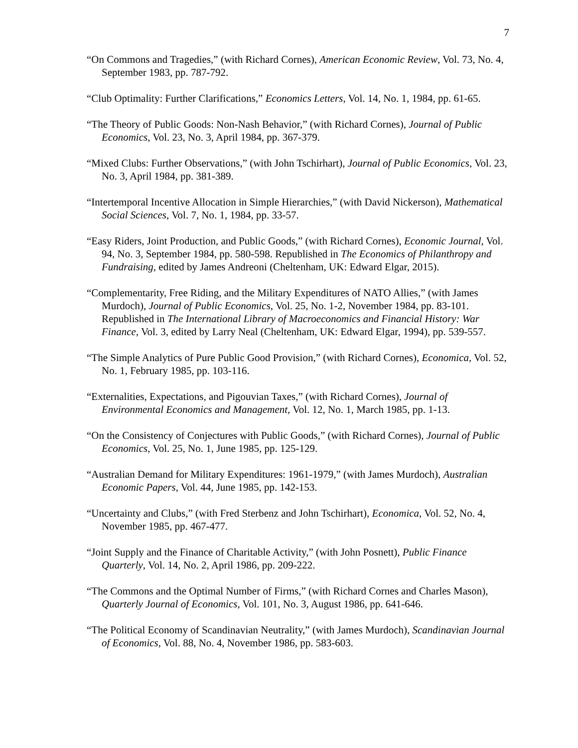7
“On Commons and Tragedies,” (with Richard Cornes), American Economic Review, Vol. 73, No. 4, September 1983, pp. 787-792.
“Club Optimality: Further Clarifications,” Economics Letters, Vol. 14, No. 1, 1984, pp. 61-65.
“The Theory of Public Goods: Non-Nash Behavior,” (with Richard Cornes), Journal of Public Economics, Vol. 23, No. 3, April 1984, pp. 367-379.
“Mixed Clubs: Further Observations,” (with John Tschirhart), Journal of Public Economics, Vol. 23, No. 3, April 1984, pp. 381-389.
“Intertemporal Incentive Allocation in Simple Hierarchies,” (with David Nickerson), Mathematical Social Sciences, Vol. 7, No. 1, 1984, pp. 33-57.
“Easy Riders, Joint Production, and Public Goods,” (with Richard Cornes), Economic Journal, Vol. 94, No. 3, September 1984, pp. 580-598. Republished in The Economics of Philanthropy and Fundraising, edited by James Andreoni (Cheltenham, UK: Edward Elgar, 2015).
“Complementarity, Free Riding, and the Military Expenditures of NATO Allies,” (with James Murdoch), Journal of Public Economics, Vol. 25, No. 1-2, November 1984, pp. 83-101. Republished in The International Library of Macroeconomics and Financial History: War Finance, Vol. 3, edited by Larry Neal (Cheltenham, UK: Edward Elgar, 1994), pp. 539-557.
“The Simple Analytics of Pure Public Good Provision,” (with Richard Cornes), Economica, Vol. 52, No. 1, February 1985, pp. 103-116.
“Externalities, Expectations, and Pigouvian Taxes,” (with Richard Cornes), Journal of Environmental Economics and Management, Vol. 12, No. 1, March 1985, pp. 1-13.
“On the Consistency of Conjectures with Public Goods,” (with Richard Cornes), Journal of Public Economics, Vol. 25, No. 1, June 1985, pp. 125-129.
“Australian Demand for Military Expenditures: 1961-1979,” (with James Murdoch), Australian Economic Papers, Vol. 44, June 1985, pp. 142-153.
“Uncertainty and Clubs,” (with Fred Sterbenz and John Tschirhart), Economica, Vol. 52, No. 4, November 1985, pp. 467-477.
“Joint Supply and the Finance of Charitable Activity,” (with John Posnett), Public Finance Quarterly, Vol. 14, No. 2, April 1986, pp. 209-222.
“The Commons and the Optimal Number of Firms,” (with Richard Cornes and Charles Mason), Quarterly Journal of Economics, Vol. 101, No. 3, August 1986, pp. 641-646.
“The Political Economy of Scandinavian Neutrality,” (with James Murdoch), Scandinavian Journal of Economics, Vol. 88, No. 4, November 1986, pp. 583-603.